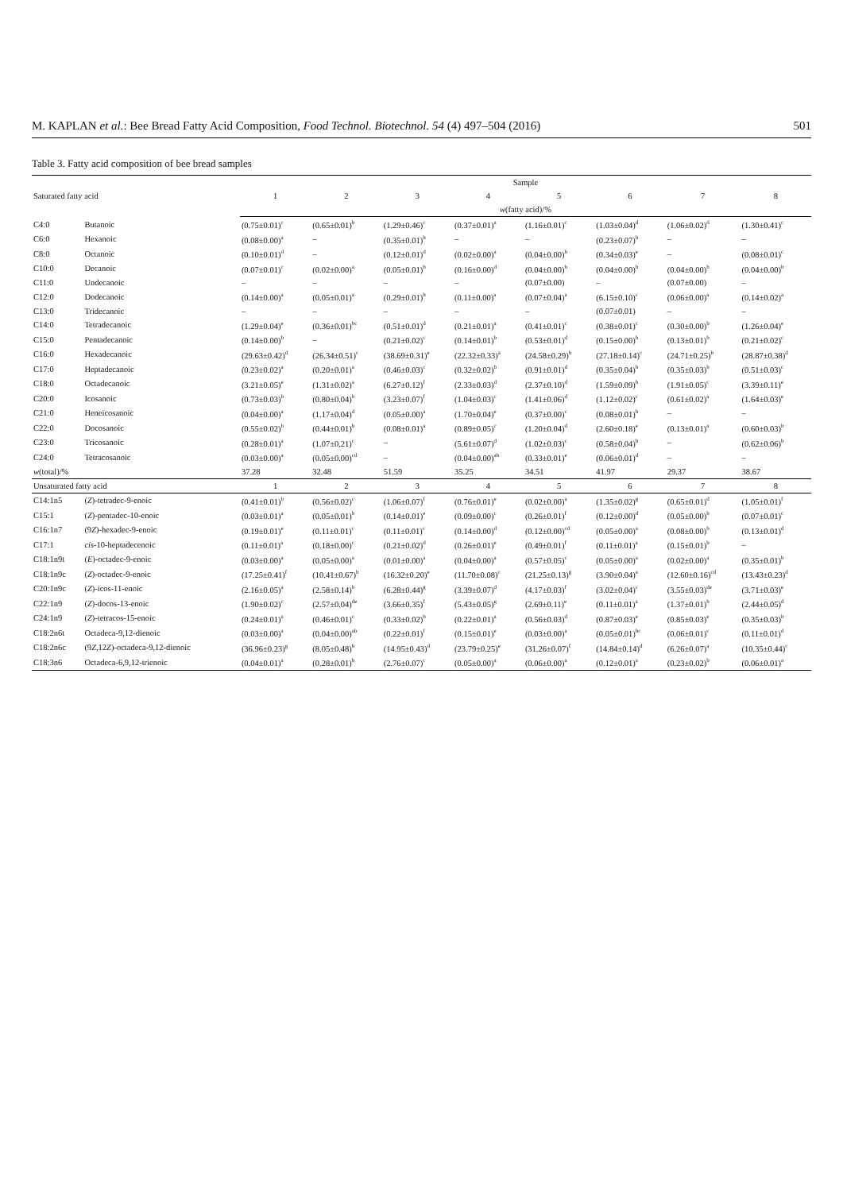M. KAPLAN et al.: Bee Bread Fatty Acid Composition, Food Technol. Biotechnol. 54 (4) 497–504 (2016) 501
Table 3. Fatty acid composition of bee bread samples
| Saturated fatty acid | | Sample | | | | | | | |
| --- | --- | --- | --- | --- | --- | --- | --- | --- | --- |
| | | 1 | 2 | 3 | 4 | 5 | 6 | 7 | 8 |
| | | w (fatty acid)/% | | | | | | | |
| C4:0 | Butanoic | (0.75±0.01)<sup>c</sup> | (0.65±0.01)<sup>b</sup> | (1.29±0.46)<sup>c</sup> | (0.37±0.01)<sup>a</sup> | (1.16±0.01)<sup>c</sup> | (1.03±0.04)<sup>d</sup> | (1.06±0.02)<sup>d</sup> | (1.30±0.41)<sup>c</sup> |
| C6:0 | Hexanoic | (0.08±0.00)<sup>a</sup> | – | (0.35±0.01)<sup>b</sup> | – | – | (0.23±0.07)<sup>b</sup> | – | – |
| C8:0 | Octanoic | (0.10±0.01)<sup>d</sup> | – | (0.12±0.01)<sup>d</sup> | (0.02±0.00)<sup>a</sup> | (0.04±0.00)<sup>b</sup> | (0.34±0.03)<sup>e</sup> | – | (0.08±0.01)<sup>c</sup> |
| C10:0 | Decanoic | (0.07±0.01)<sup>c</sup> | (0.02±0.00)<sup>a</sup> | (0.05±0.01)<sup>b</sup> | (0.16±0.00)<sup>d</sup> | (0.04±0.00)<sup>b</sup> | (0.04±0.00)<sup>b</sup> | (0.04±0.00)<sup>b</sup> | (0.04±0.00)<sup>b</sup> |
| C11:0 | Undecanoic | – | – | – | – | (0.07±0.00) | – | (0.07±0.00) | – |
| C12:0 | Dodecanoic | (0.14±0.00)<sup>a</sup> | (0.05±0.01)<sup>a</sup> | (0.29±0.01)<sup>b</sup> | (0.11±0.00)<sup>a</sup> | (0.07±0.04)<sup>a</sup> | (6.15±0.10)<sup>c</sup> | (0.06±0.00)<sup>a</sup> | (0.14±0.02)<sup>a</sup> |
| C13:0 | Tridecanoic | – | – | – | – | – | (0.07±0.01) | – | – |
| C14:0 | Tetradecanoic | (1.29±0.04)<sup>e</sup> | (0.36±0.01)<sup>bc</sup> | (0.51±0.01)<sup>d</sup> | (0.21±0.01)<sup>a</sup> | (0.41±0.01)<sup>c</sup> | (0.38±0.01)<sup>c</sup> | (0.30±0.00)<sup>b</sup> | (1.26±0.04)<sup>e</sup> |
| C15:0 | Pentadecanoic | (0.14±0.00)<sup>b</sup> | – | (0.21±0.02)<sup>c</sup> | (0.14±0.01)<sup>b</sup> | (0.53±0.01)<sup>d</sup> | (0.15±0.00)<sup>b</sup> | (0.13±0.01)<sup>b</sup> | (0.21±0.02)<sup>c</sup> |
| C16:0 | Hexadecanoic | (29.63±0.42)<sup>d</sup> | (26.34±0.51)<sup>c</sup> | (38.69±0.31)<sup>e</sup> | (22.32±0.33)<sup>a</sup> | (24.58±0.29)<sup>b</sup> | (27.18±0.14)<sup>c</sup> | (24.71±0.25)<sup>b</sup> | (28.87±0.38)<sup>d</sup> |
| C17:0 | Heptadecanoic | (0.23±0.02)<sup>a</sup> | (0.20±0.01)<sup>a</sup> | (0.46±0.03)<sup>c</sup> | (0.32±0.02)<sup>b</sup> | (0.91±0.01)<sup>d</sup> | (0.35±0.04)<sup>b</sup> | (0.35±0.03)<sup>b</sup> | (0.51±0.03)<sup>c</sup> |
| C18:0 | Octadecanoic | (3.21±0.05)<sup>e</sup> | (1.31±0.02)<sup>a</sup> | (6.27±0.12)<sup>f</sup> | (2.33±0.03)<sup>d</sup> | (2.37±0.10)<sup>d</sup> | (1.59±0.09)<sup>b</sup> | (1.91±0.05)<sup>c</sup> | (3.39±0.11)<sup>e</sup> |
| C20:0 | Icosanoic | (0.73±0.03)<sup>b</sup> | (0.80±0.04)<sup>b</sup> | (3.23±0.07)<sup>f</sup> | (1.04±0.03)<sup>c</sup> | (1.41±0.06)<sup>d</sup> | (1.12±0.02)<sup>c</sup> | (0.61±0.02)<sup>a</sup> | (1.64±0.03)<sup>e</sup> |
| C21:0 | Heneicosanoic | (0.04±0.00)<sup>a</sup> | (1.17±0.04)<sup>d</sup> | (0.05±0.00)<sup>a</sup> | (1.70±0.04)<sup>e</sup> | (0.37±0.00)<sup>c</sup> | (0.08±0.01)<sup>b</sup> | – | – |
| C22:0 | Docosanoic | (0.55±0.02)<sup>b</sup> | (0.44±0.01)<sup>b</sup> | (0.08±0.01)<sup>a</sup> | (0.89±0.05)<sup>c</sup> | (1.20±0.04)<sup>d</sup> | (2.60±0.18)<sup>e</sup> | (0.13±0.01)<sup>a</sup> | (0.60±0.03)<sup>b</sup> |
| C23:0 | Tricosanoic | (0.28±0.01)<sup>a</sup> | (1.07±0.21)<sup>c</sup> | – | (5.61±0.07)<sup>d</sup> | (1.02±0.03)<sup>c</sup> | (0.58±0.04)<sup>b</sup> | – | (0.62±0.06)<sup>b</sup> |
| C24:0 | Tetracosanoic | (0.03±0.00)<sup>a</sup> | (0.05±0.00)<sup>cd</sup> | – | (0.04±0.00)<sup>ab</sup> | (0.33±0.01)<sup>e</sup> | (0.06±0.01)<sup>d</sup> | – | – |
| w (total)/% | | 37.28 | 32.48 | 51.59 | 35.25 | 34.51 | 41.97 | 29.37 | 38.67 |
| Unsaturated fatty acid | | 1 | 2 | 3 | 4 | 5 | 6 | 7 | 8 |
| C14:1n5 | ( Z )-tetradec-9-enoic | (0.41±0.01)<sup>b</sup> | (0.56±0.02)<sup>c</sup> | (1.06±0.07)<sup>f</sup> | (0.76±0.01)<sup>e</sup> | (0.02±0.00)<sup>a</sup> | (1.35±0.02)<sup>g</sup> | (0.65±0.01)<sup>d</sup> | (1.05±0.01)<sup>f</sup> |
| C15:1 | ( Z )-pentadec-10-enoic | (0.03±0.01)<sup>a</sup> | (0.05±0.01)<sup>b</sup> | (0.14±0.01)<sup>e</sup> | (0.09±0.00)<sup>c</sup> | (0.26±0.01)<sup>f</sup> | (0.12±0.00)<sup>d</sup> | (0.05±0.00)<sup>b</sup> | (0.07±0.01)<sup>c</sup> |
| C16:1n7 | (9 Z )-hexadec-9-enoic | (0.19±0.01)<sup>e</sup> | (0.11±0.01)<sup>c</sup> | (0.11±0.01)<sup>c</sup> | (0.14±0.00)<sup>d</sup> | (0.12±0.00)<sup>cd</sup> | (0.05±0.00)<sup>a</sup> | (0.08±0.00)<sup>b</sup> | (0.13±0.01)<sup>d</sup> |
| C17:1 | cis -10-heptadecenoic | (0.11±0.01)<sup>a</sup> | (0.18±0.00)<sup>c</sup> | (0.21±0.02)<sup>d</sup> | (0.26±0.01)<sup>e</sup> | (0.49±0.01)<sup>f</sup> | (0.11±0.01)<sup>a</sup> | (0.15±0.01)<sup>b</sup> | – |
| C18:1n9t | ( E )-octadec-9-enoic | (0.03±0.00)<sup>a</sup> | (0.05±0.00)<sup>a</sup> | (0.01±0.00)<sup>a</sup> | (0.04±0.00)<sup>a</sup> | (0.57±0.05)<sup>c</sup> | (0.05±0.00)<sup>a</sup> | (0.02±0.00)<sup>a</sup> | (0.35±0.01)<sup>b</sup> |
| C18:1n9c | ( Z )-octadec-9-enoic | (17.25±0.41)<sup>f</sup> | (10.41±0.67)<sup>b</sup> | (16.32±0.20)<sup>e</sup> | (11.70±0.08)<sup>c</sup> | (21.25±0.13)<sup>g</sup> | (3.90±0.04)<sup>a</sup> | (12.60±0.16)<sup>cd</sup> | (13.43±0.23)<sup>d</sup> |
| C20:1n9c | ( Z )-icos-11-enoic | (2.16±0.05)<sup>a</sup> | (2.58±0.14)<sup>b</sup> | (6.28±0.44)<sup>g</sup> | (3.39±0.07)<sup>d</sup> | (4.17±0.03)<sup>f</sup> | (3.02±0.04)<sup>c</sup> | (3.55±0.03)<sup>de</sup> | (3.71±0.03)<sup>e</sup> |
| C22:1n9 | ( Z )-docos-13-enoic | (1.90±0.02)<sup>c</sup> | (2.57±0.04)<sup>de</sup> | (3.66±0.35)<sup>f</sup> | (5.43±0.05)<sup>g</sup> | (2.69±0.11)<sup>e</sup> | (0.11±0.01)<sup>a</sup> | (1.37±0.01)<sup>b</sup> | (2.44±0.05)<sup>d</sup> |
| C24:1n9 | ( Z )-tetracos-15-enoic | (0.24±0.01)<sup>a</sup> | (0.46±0.01)<sup>c</sup> | (0.33±0.02)<sup>b</sup> | (0.22±0.01)<sup>a</sup> | (0.56±0.03)<sup>d</sup> | (0.87±0.03)<sup>e</sup> | (0.85±0.03)<sup>e</sup> | (0.35±0.03)<sup>b</sup> |
| C18:2n6t | Octadeca-9,12-dienoic | (0.03±0.00)<sup>a</sup> | (0.04±0.00)<sup>ab</sup> | (0.22±0.01)<sup>f</sup> | (0.15±0.01)<sup>e</sup> | (0.03±0.00)<sup>a</sup> | (0.05±0.01)<sup>bc</sup> | (0.06±0.01)<sup>c</sup> | (0.11±0.01)<sup>d</sup> |
| C18:2n6c | (9 Z ,12 Z )-octadeca-9,12-dienoic | (36.96±0.23)<sup>g</sup> | (8.05±0.48)<sup>b</sup> | (14.95±0.43)<sup>d</sup> | (23.79±0.25)<sup>e</sup> | (31.26±0.07)<sup>f</sup> | (14.84±0.14)<sup>d</sup> | (6.26±0.07)<sup>a</sup> | (10.35±0.44)<sup>c</sup> |
| C18:3n6 | Octadeca-6,9,12-trienoic | (0.04±0.01)<sup>a</sup> | (0.28±0.01)<sup>b</sup> | (2.76±0.07)<sup>c</sup> | (0.05±0.00)<sup>a</sup> | (0.06±0.00)<sup>a</sup> | (0.12±0.01)<sup>a</sup> | (0.23±0.02)<sup>b</sup> | (0.06±0.01)<sup>a</sup> |